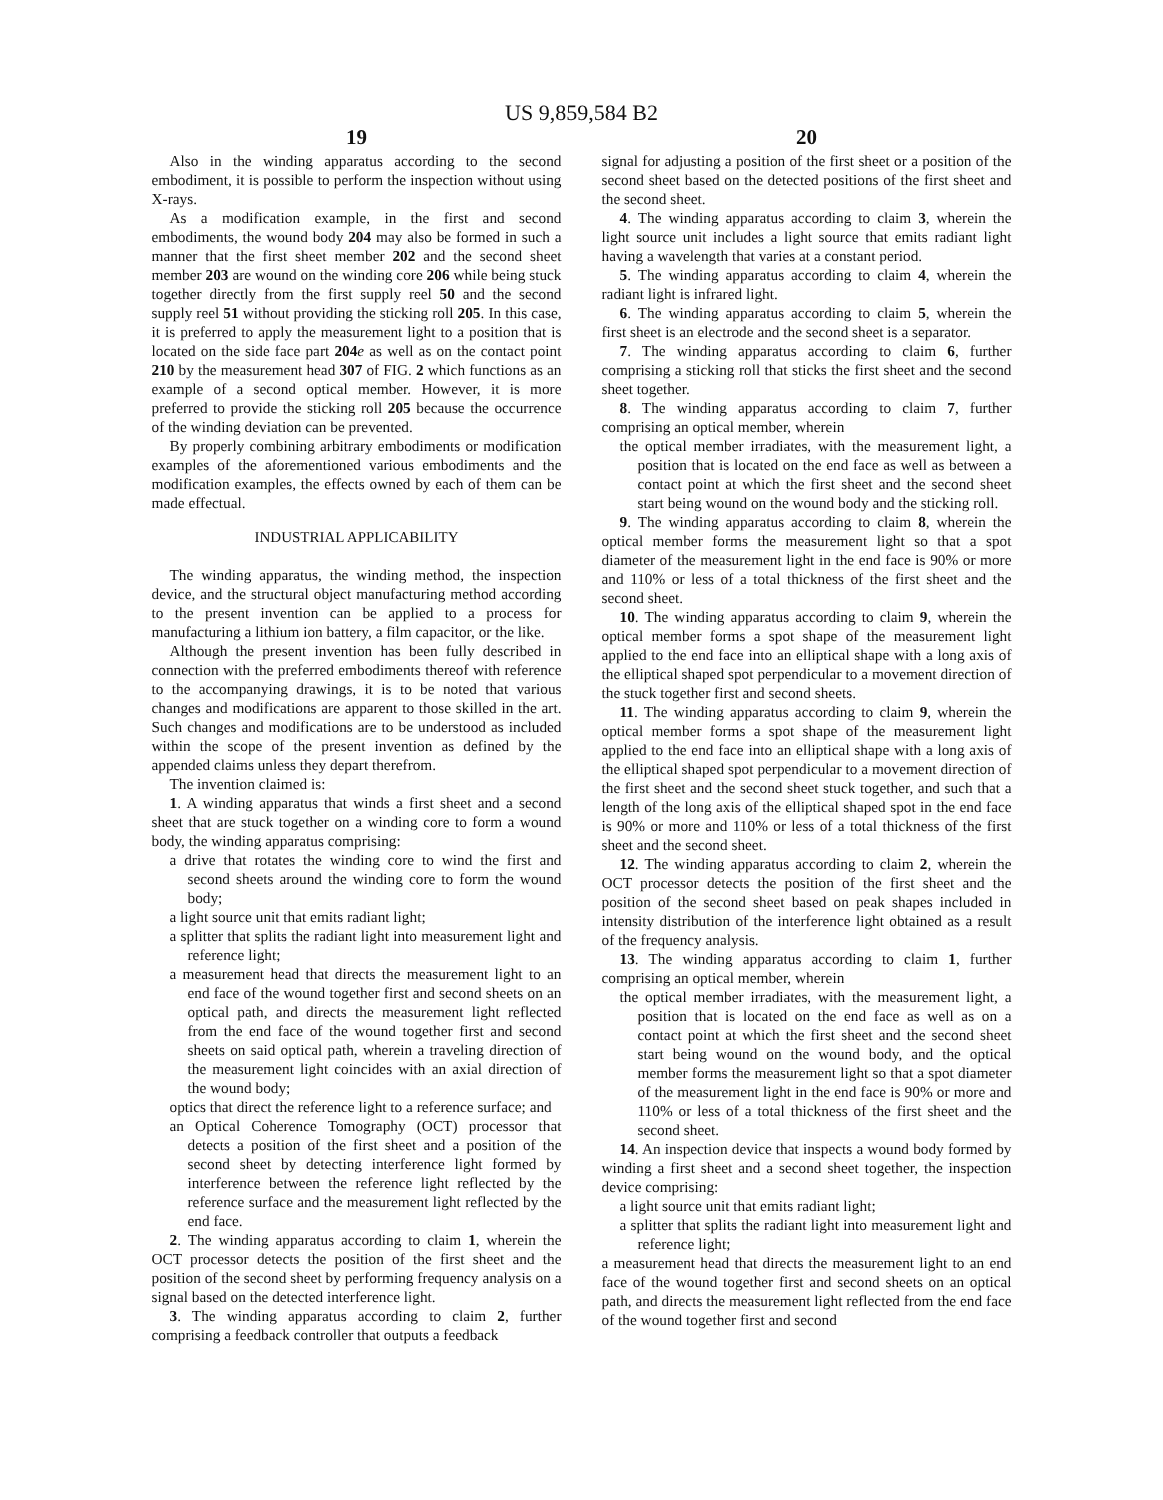US 9,859,584 B2
19
Also in the winding apparatus according to the second embodiment, it is possible to perform the inspection without using X-rays.
As a modification example, in the first and second embodiments, the wound body 204 may also be formed in such a manner that the first sheet member 202 and the second sheet member 203 are wound on the winding core 206 while being stuck together directly from the first supply reel 50 and the second supply reel 51 without providing the sticking roll 205. In this case, it is preferred to apply the measurement light to a position that is located on the side face part 204 e as well as on the contact point 210 by the measurement head 307 of FIG. 2 which functions as an example of a second optical member. However, it is more preferred to provide the sticking roll 205 because the occurrence of the winding deviation can be prevented.
By properly combining arbitrary embodiments or modification examples of the aforementioned various embodiments and the modification examples, the effects owned by each of them can be made effectual.
INDUSTRIAL APPLICABILITY
The winding apparatus, the winding method, the inspection device, and the structural object manufacturing method according to the present invention can be applied to a process for manufacturing a lithium ion battery, a film capacitor, or the like.
Although the present invention has been fully described in connection with the preferred embodiments thereof with reference to the accompanying drawings, it is to be noted that various changes and modifications are apparent to those skilled in the art. Such changes and modifications are to be understood as included within the scope of the present invention as defined by the appended claims unless they depart therefrom.
The invention claimed is:
1. A winding apparatus that winds a first sheet and a second sheet that are stuck together on a winding core to form a wound body, the winding apparatus comprising:
a drive that rotates the winding core to wind the first and second sheets around the winding core to form the wound body;
a light source unit that emits radiant light;
a splitter that splits the radiant light into measurement light and reference light;
a measurement head that directs the measurement light to an end face of the wound together first and second sheets on an optical path, and directs the measurement light reflected from the end face of the wound together first and second sheets on said optical path, wherein a traveling direction of the measurement light coincides with an axial direction of the wound body;
optics that direct the reference light to a reference surface; and
an Optical Coherence Tomography (OCT) processor that detects a position of the first sheet and a position of the second sheet by detecting interference light formed by interference between the reference light reflected by the reference surface and the measurement light reflected by the end face.
2. The winding apparatus according to claim 1, wherein the OCT processor detects the position of the first sheet and the position of the second sheet by performing frequency analysis on a signal based on the detected interference light.
3. The winding apparatus according to claim 2, further comprising a feedback controller that outputs a feedback
20
signal for adjusting a position of the first sheet or a position of the second sheet based on the detected positions of the first sheet and the second sheet.
4. The winding apparatus according to claim 3, wherein the light source unit includes a light source that emits radiant light having a wavelength that varies at a constant period.
5. The winding apparatus according to claim 4, wherein the radiant light is infrared light.
6. The winding apparatus according to claim 5, wherein the first sheet is an electrode and the second sheet is a separator.
7. The winding apparatus according to claim 6, further comprising a sticking roll that sticks the first sheet and the second sheet together.
8. The winding apparatus according to claim 7, further comprising an optical member, wherein
the optical member irradiates, with the measurement light, a position that is located on the end face as well as between a contact point at which the first sheet and the second sheet start being wound on the wound body and the sticking roll.
9. The winding apparatus according to claim 8, wherein the optical member forms the measurement light so that a spot diameter of the measurement light in the end face is 90% or more and 110% or less of a total thickness of the first sheet and the second sheet.
10. The winding apparatus according to claim 9, wherein the optical member forms a spot shape of the measurement light applied to the end face into an elliptical shape with a long axis of the elliptical shaped spot perpendicular to a movement direction of the stuck together first and second sheets.
11. The winding apparatus according to claim 9, wherein the optical member forms a spot shape of the measurement light applied to the end face into an elliptical shape with a long axis of the elliptical shaped spot perpendicular to a movement direction of the first sheet and the second sheet stuck together, and such that a length of the long axis of the elliptical shaped spot in the end face is 90% or more and 110% or less of a total thickness of the first sheet and the second sheet.
12. The winding apparatus according to claim 2, wherein the OCT processor detects the position of the first sheet and the position of the second sheet based on peak shapes included in intensity distribution of the interference light obtained as a result of the frequency analysis.
13. The winding apparatus according to claim 1, further comprising an optical member, wherein
the optical member irradiates, with the measurement light, a position that is located on the end face as well as on a contact point at which the first sheet and the second sheet start being wound on the wound body, and the optical member forms the measurement light so that a spot diameter of the measurement light in the end face is 90% or more and 110% or less of a total thickness of the first sheet and the second sheet.
14. An inspection device that inspects a wound body formed by winding a first sheet and a second sheet together, the inspection device comprising:
a light source unit that emits radiant light;
a splitter that splits the radiant light into measurement light and reference light;
a measurement head that directs the measurement light to an end face of the wound together first and second sheets on an optical path, and directs the measurement light reflected from the end face of the wound together first and second